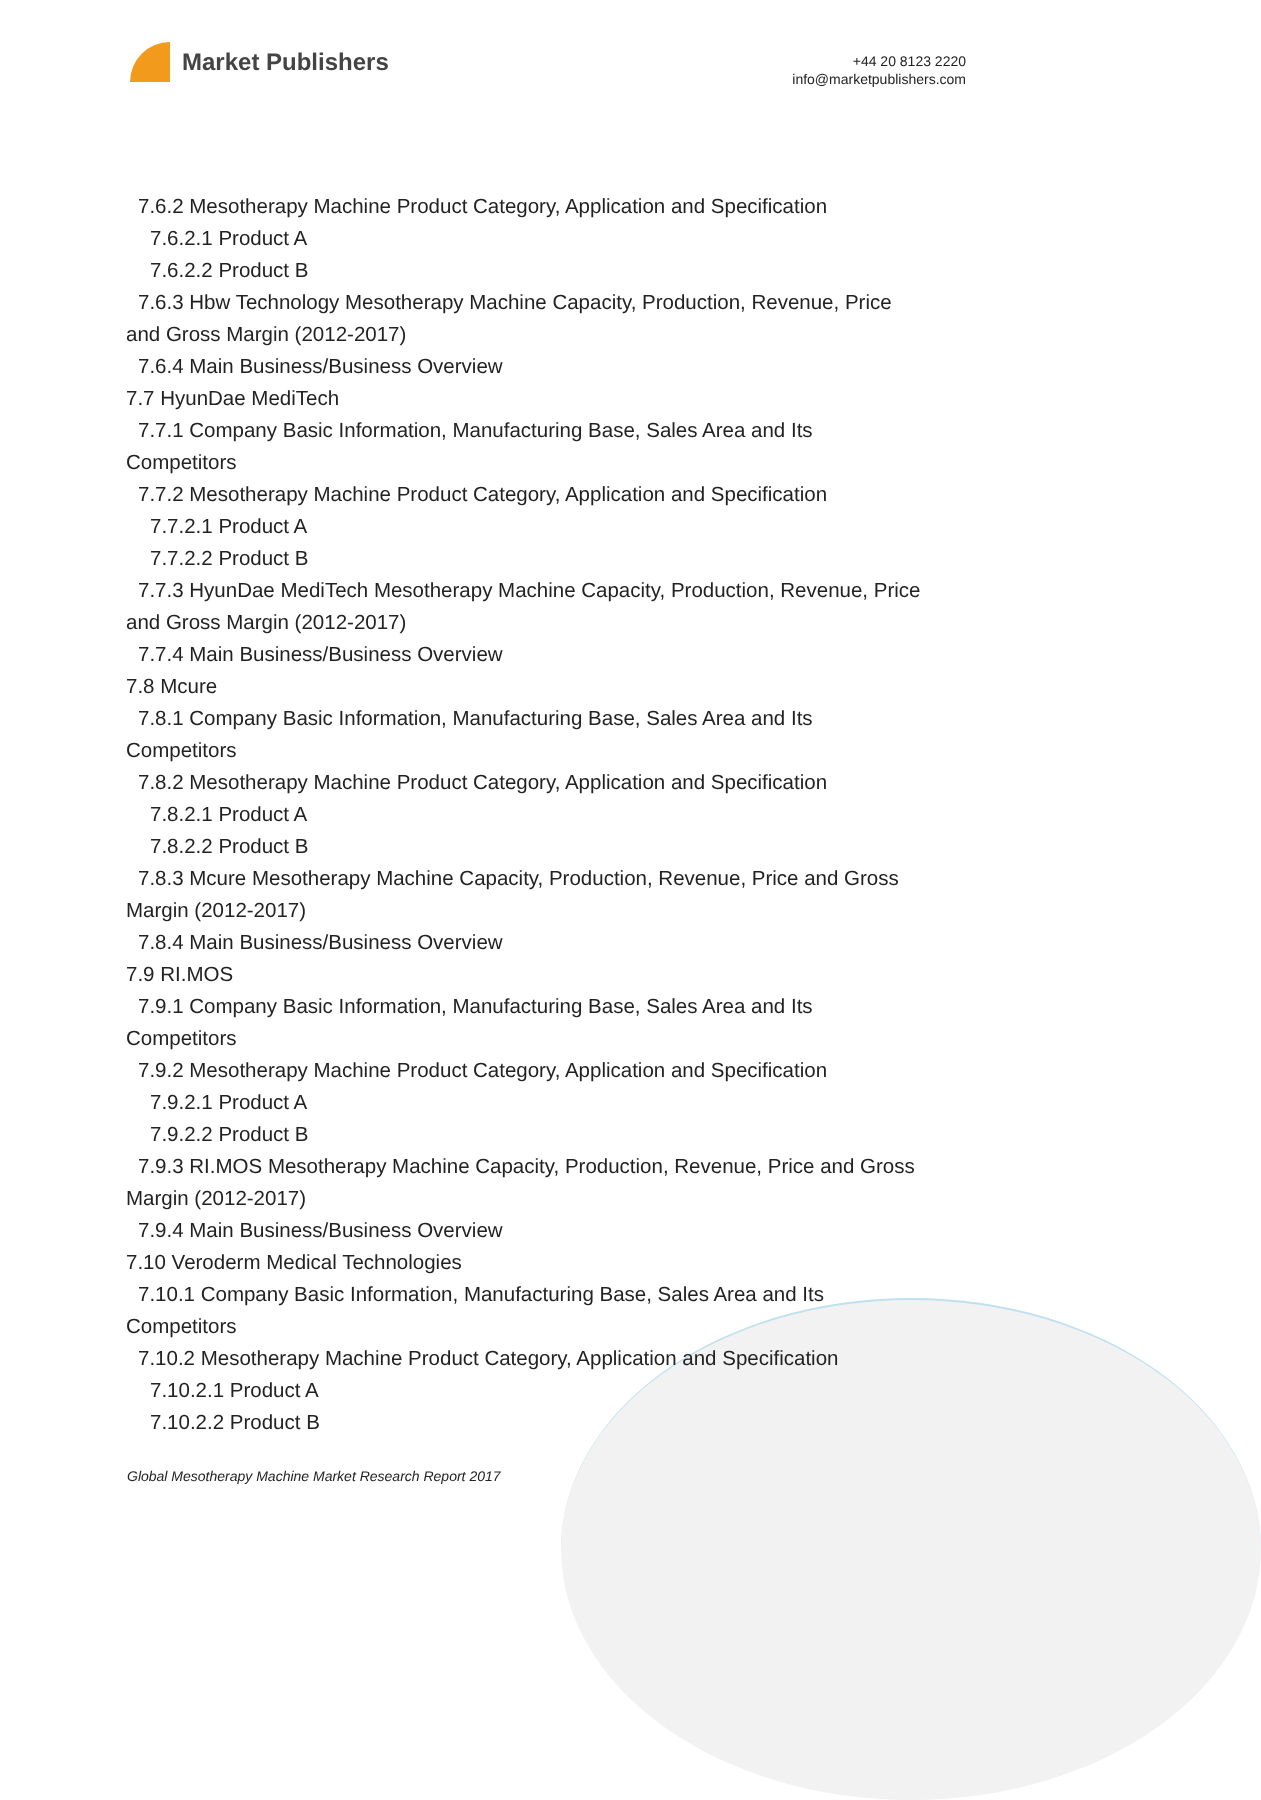Market Publishers
+44 20 8123 2220
info@marketpublishers.com
7.6.2 Mesotherapy Machine Product Category, Application and Specification
7.6.2.1 Product A
7.6.2.2 Product B
7.6.3 Hbw Technology Mesotherapy Machine Capacity, Production, Revenue, Price
and Gross Margin (2012-2017)
7.6.4 Main Business/Business Overview
7.7 HyunDae MediTech
7.7.1 Company Basic Information, Manufacturing Base, Sales Area and Its
Competitors
7.7.2 Mesotherapy Machine Product Category, Application and Specification
7.7.2.1 Product A
7.7.2.2 Product B
7.7.3 HyunDae MediTech Mesotherapy Machine Capacity, Production, Revenue, Price
and Gross Margin (2012-2017)
7.7.4 Main Business/Business Overview
7.8 Mcure
7.8.1 Company Basic Information, Manufacturing Base, Sales Area and Its
Competitors
7.8.2 Mesotherapy Machine Product Category, Application and Specification
7.8.2.1 Product A
7.8.2.2 Product B
7.8.3 Mcure Mesotherapy Machine Capacity, Production, Revenue, Price and Gross
Margin (2012-2017)
7.8.4 Main Business/Business Overview
7.9 RI.MOS
7.9.1 Company Basic Information, Manufacturing Base, Sales Area and Its
Competitors
7.9.2 Mesotherapy Machine Product Category, Application and Specification
7.9.2.1 Product A
7.9.2.2 Product B
7.9.3 RI.MOS Mesotherapy Machine Capacity, Production, Revenue, Price and Gross
Margin (2012-2017)
7.9.4 Main Business/Business Overview
7.10 Veroderm Medical Technologies
7.10.1 Company Basic Information, Manufacturing Base, Sales Area and Its
Competitors
7.10.2 Mesotherapy Machine Product Category, Application and Specification
7.10.2.1 Product A
7.10.2.2 Product B
Global Mesotherapy Machine Market Research Report 2017